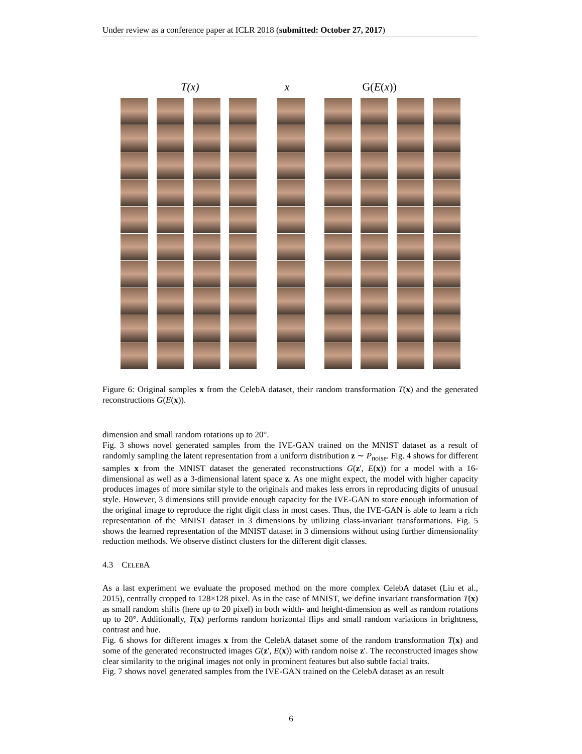Under review as a conference paper at ICLR 2018 (submitted: October 27, 2017)
T(x) x G(E(x))
Figure 6: Original samples x from the CelebA dataset, their random transformation T(x) and the generated reconstructions G(E(x)).
dimension and small random rotations up to 20°.
Fig. 3 shows novel generated samples from the IVE-GAN trained on the MNIST dataset as a result of randomly sampling the latent representation from a uniform distribution z ∼ P<sub>noise</sub>. Fig. 4 shows for different samples x from the MNIST dataset the generated reconstructions G(z′, E(x)) for a model with a 16-dimensional as well as a 3-dimensional latent space z. As one might expect, the model with higher capacity produces images of more similar style to the originals and makes less errors in reproducing digits of unusual style. However, 3 dimensions still provide enough capacity for the IVE-GAN to store enough information of the original image to reproduce the right digit class in most cases. Thus, the IVE-GAN is able to learn a rich representation of the MNIST dataset in 3 dimensions by utilizing class-invariant transformations. Fig. 5 shows the learned representation of the MNIST dataset in 3 dimensions without using further dimensionality reduction methods. We observe distinct clusters for the different digit classes.
4.3 CELEBA
As a last experiment we evaluate the proposed method on the more complex CelebA dataset (Liu et al., 2015), centrally cropped to 128×128 pixel. As in the case of MNIST, we define invariant transformation T(x) as small random shifts (here up to 20 pixel) in both width- and height-dimension as well as random rotations up to 20°. Additionally, T(x) performs random horizontal flips and small random variations in brightness, contrast and hue.
Fig. 6 shows for different images x from the CelebA dataset some of the random transformation T(x) and some of the generated reconstructed images G(z′, E(x)) with random noise z′. The reconstructed images show clear similarity to the original images not only in prominent features but also subtle facial traits.
Fig. 7 shows novel generated samples from the IVE-GAN trained on the CelebA dataset as an result
6